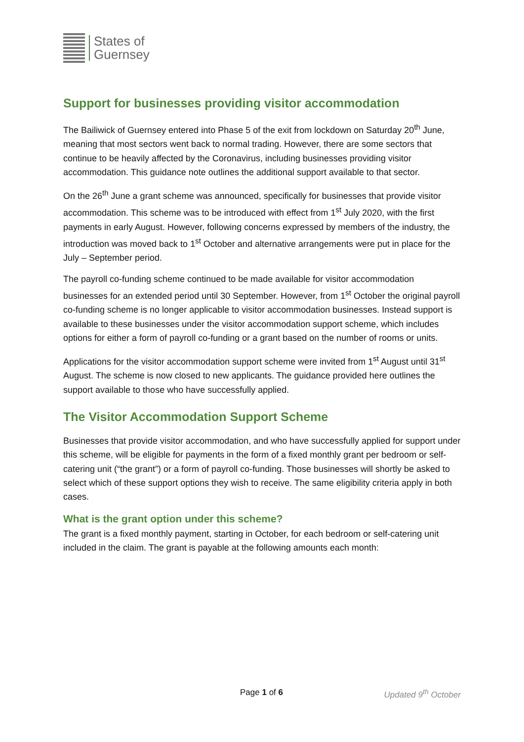States of
Guernsey
Support for businesses providing visitor accommodation
The Bailiwick of Guernsey entered into Phase 5 of the exit from lockdown on Saturday 20<sup>th</sup> June, meaning that most sectors went back to normal trading. However, there are some sectors that continue to be heavily affected by the Coronavirus, including businesses providing visitor accommodation. This guidance note outlines the additional support available to that sector.
On the 26<sup>th</sup> June a grant scheme was announced, specifically for businesses that provide visitor accommodation. This scheme was to be introduced with effect from 1<sup>st</sup> July 2020, with the first payments in early August. However, following concerns expressed by members of the industry, the introduction was moved back to 1<sup>st</sup> October and alternative arrangements were put in place for the July – September period.
The payroll co-funding scheme continued to be made available for visitor accommodation businesses for an extended period until 30 September. However, from 1<sup>st</sup> October the original payroll co-funding scheme is no longer applicable to visitor accommodation businesses. Instead support is available to these businesses under the visitor accommodation support scheme, which includes options for either a form of payroll co-funding or a grant based on the number of rooms or units.
Applications for the visitor accommodation support scheme were invited from 1<sup>st</sup> August until 31<sup>st</sup> August. The scheme is now closed to new applicants. The guidance provided here outlines the support available to those who have successfully applied.
The Visitor Accommodation Support Scheme
Businesses that provide visitor accommodation, and who have successfully applied for support under this scheme, will be eligible for payments in the form of a fixed monthly grant per bedroom or self-catering unit (“the grant”) or a form of payroll co-funding. Those businesses will shortly be asked to select which of these support options they wish to receive. The same eligibility criteria apply in both cases.
What is the grant option under this scheme?
The grant is a fixed monthly payment, starting in October, for each bedroom or self-catering unit included in the claim. The grant is payable at the following amounts each month:
Page 1 of 6 Updated 9<sup>th</sup> October